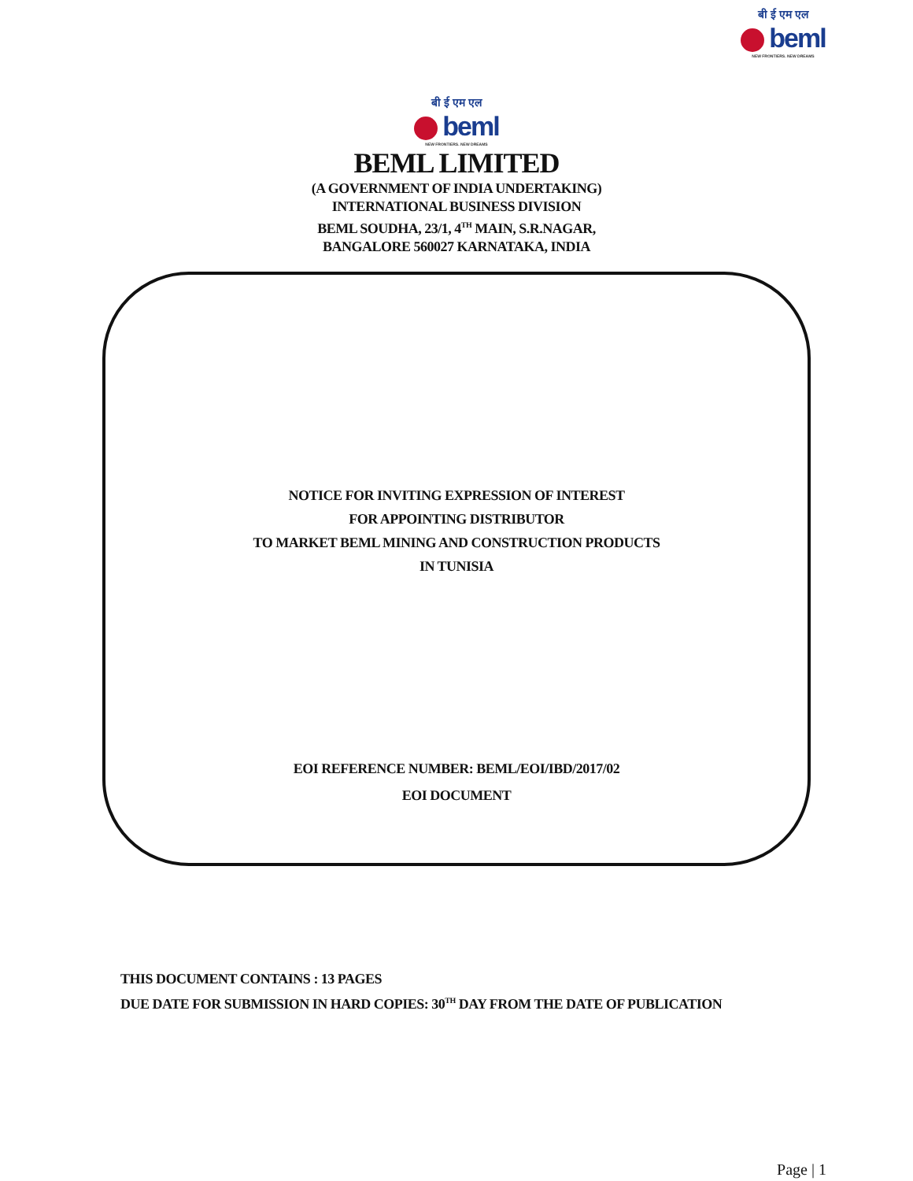बी ई एम एल
beml
NEW FRONTIERS. NEW DREAMS
बी ई एम एल
beml
NEW FRONTIERS. NEW DREAMS
BEML LIMITED
(A GOVERNMENT OF INDIA UNDERTAKING)
INTERNATIONAL BUSINESS DIVISION
BEML SOUDHA, 23/1, 4<sup>TH</sup> MAIN, S.R.NAGAR,
BANGALORE 560027 KARNATAKA, INDIA
NOTICE FOR INVITING EXPRESSION OF INTEREST
FOR APPOINTING DISTRIBUTOR
TO MARKET BEML MINING AND CONSTRUCTION PRODUCTS
IN TUNISIA
EOI REFERENCE NUMBER: BEML/EOI/IBD/2017/02
EOI DOCUMENT
THIS DOCUMENT CONTAINS : 13 PAGES
DUE DATE FOR SUBMISSION IN HARD COPIES: 30<sup>TH</sup> DAY FROM THE DATE OF PUBLICATION
Page | 1